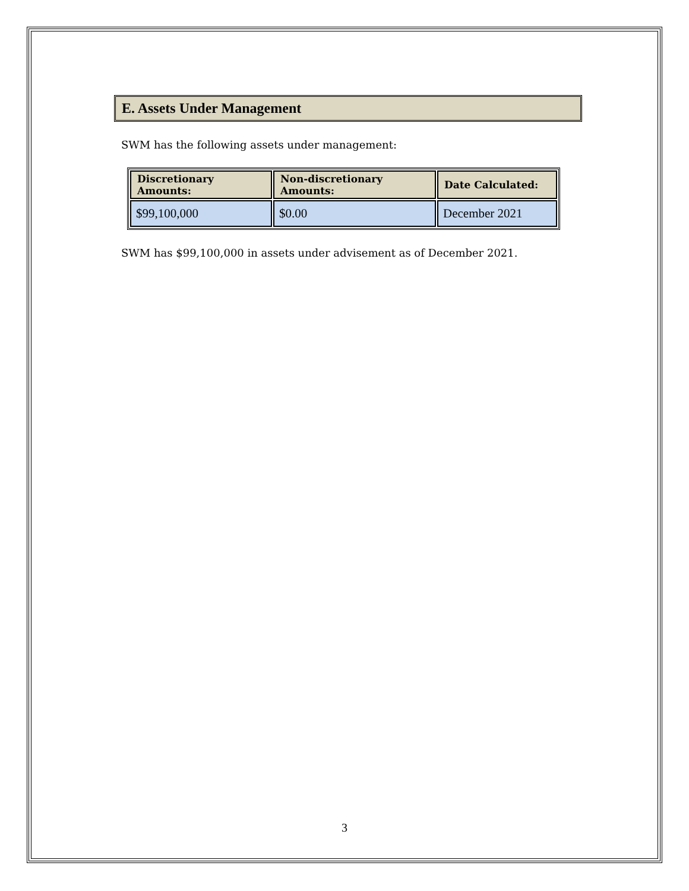E. Assets Under Management
SWM has the following assets under management:
| Discretionary Amounts: | Non-discretionary Amounts: | Date Calculated: |
| --- | --- | --- |
| $99,100,000 | $0.00 | December 2021 |
SWM has $99,100,000 in assets under advisement as of December 2021.
3